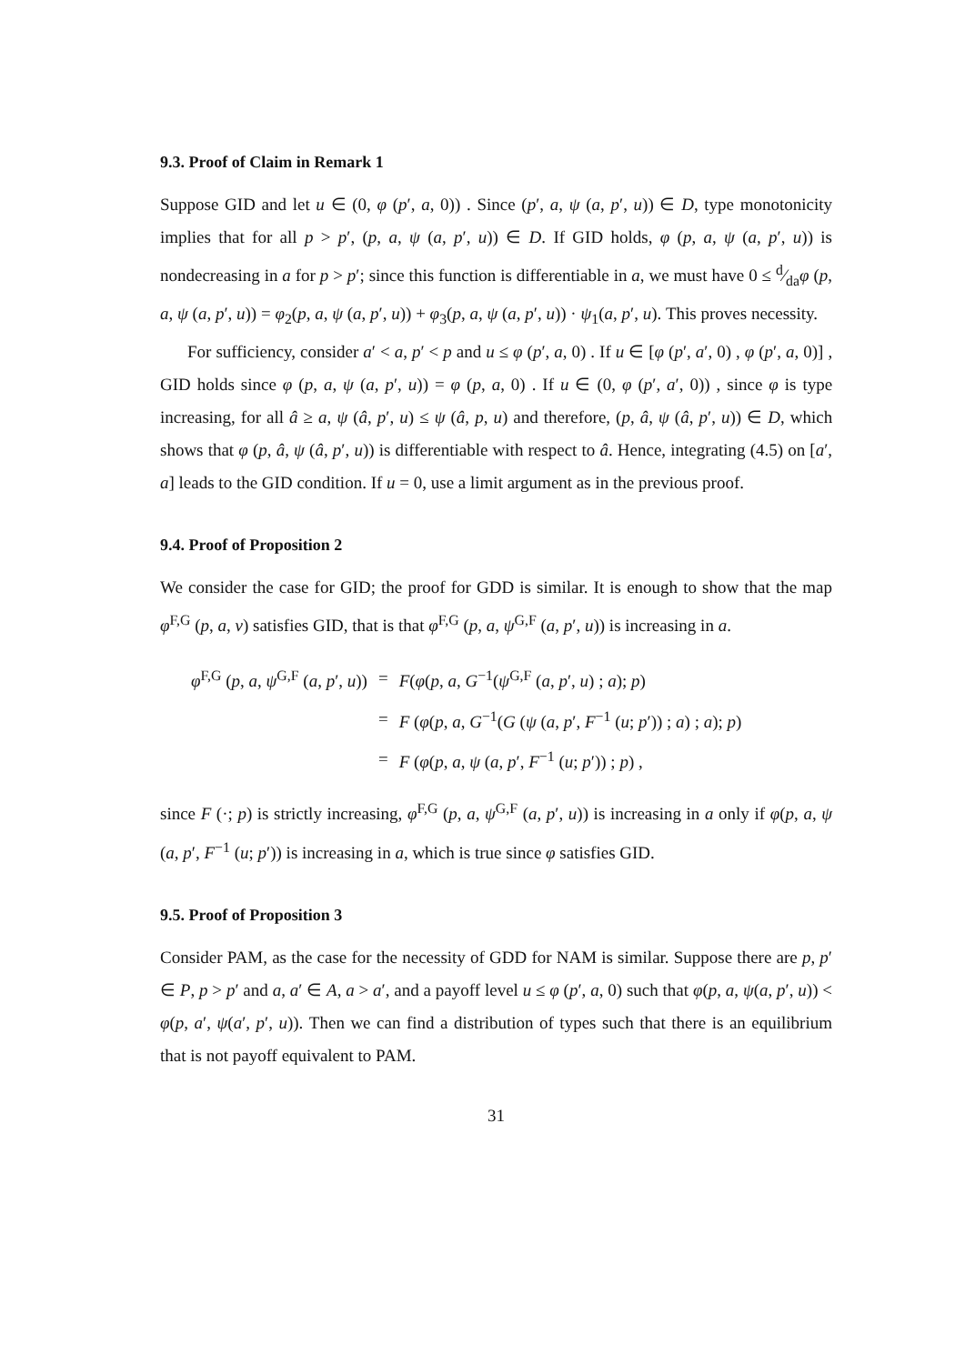9.3. Proof of Claim in Remark 1
Suppose GID and let u ∈ (0, φ (p′, a, 0)) . Since (p′, a, ψ (a, p′, u)) ∈ D, type monotonicity implies that for all p > p′, (p, a, ψ (a, p′, u)) ∈ D. If GID holds, φ (p, a, ψ (a, p′, u)) is nondecreasing in a for p > p′; since this function is differentiable in a, we must have 0 ≤ d⁄daφ (p, a, ψ (a, p′, u)) = φ<sub>2</sub>(p, a, ψ (a, p′, u)) + φ<sub>3</sub>(p, a, ψ (a, p′, u)) · ψ<sub>1</sub>(a, p′, u). This proves necessity.
For sufficiency, consider a′ < a, p′ < p and u ≤ φ (p′, a, 0) . If u ∈ [φ (p′, a′, 0) , φ (p′, a, 0)] , GID holds since φ (p, a, ψ (a, p′, u)) = φ (p, a, 0) . If u ∈ (0, φ (p′, a′, 0)) , since φ is type increasing, for all â ≥ a, ψ (â, p′, u) ≤ ψ (â, p, u) and therefore, (p, â, ψ (â, p′, u)) ∈ D, which shows that φ (p, â, ψ (â, p′, u)) is differentiable with respect to â. Hence, integrating (4.5) on [a′, a] leads to the GID condition. If u = 0, use a limit argument as in the previous proof.
9.4. Proof of Proposition 2
We consider the case for GID; the proof for GDD is similar. It is enough to show that the map φ<sup>F,G</sup> (p, a, v) satisfies GID, that is that φ<sup>F,G</sup> (p, a, ψ<sup>G,F</sup> (a, p′, u)) is increasing in a.
| φ<sup>F,G</sup> ( p , a , ψ<sup>G,F</sup> ( a , p ′, u )) | = | F ( φ ( p , a , G<sup>−1</sup>( ψ<sup>G,F</sup> ( a , p ′, u ) ; a ); p ) |
| | = | F ( φ ( p , a , G<sup>−1</sup>( G ( ψ ( a , p ′, F<sup>−1</sup> ( u ; p ′)) ; a ) ; a ); p ) |
| | = | F ( φ ( p , a , ψ ( a , p ′, F<sup>−1</sup> ( u ; p ′)) ; p ) , |
since F (·; p) is strictly increasing, φ<sup>F,G</sup> (p, a, ψ<sup>G,F</sup> (a, p′, u)) is increasing in a only if φ(p, a, ψ (a, p′, F<sup>−1</sup> (u; p′)) is increasing in a, which is true since φ satisfies GID.
9.5. Proof of Proposition 3
Consider PAM, as the case for the necessity of GDD for NAM is similar. Suppose there are p, p′ ∈ P, p > p′ and a, a′ ∈ A, a > a′, and a payoff level u ≤ φ (p′, a, 0) such that φ(p, a, ψ(a, p′, u)) < φ(p, a′, ψ(a′, p′, u)). Then we can find a distribution of types such that there is an equilibrium that is not payoff equivalent to PAM.
31